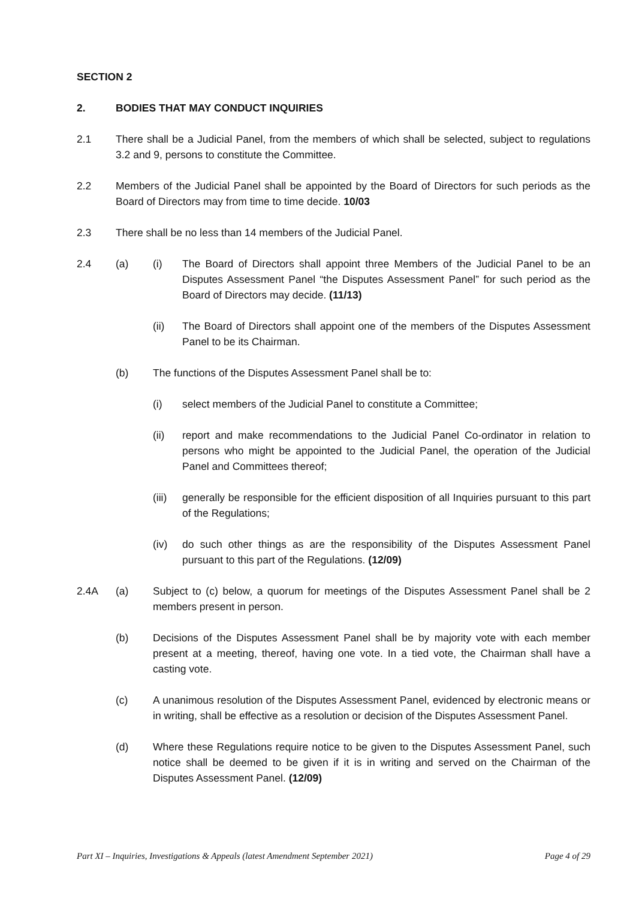SECTION 2
2. BODIES THAT MAY CONDUCT INQUIRIES
2.1 There shall be a Judicial Panel, from the members of which shall be selected, subject to regulations 3.2 and 9, persons to constitute the Committee.
2.2 Members of the Judicial Panel shall be appointed by the Board of Directors for such periods as the Board of Directors may from time to time decide. 10/03
2.3 There shall be no less than 14 members of the Judicial Panel.
2.4 (a) (i) The Board of Directors shall appoint three Members of the Judicial Panel to be an Disputes Assessment Panel “the Disputes Assessment Panel” for such period as the Board of Directors may decide. (11/13)
(ii) The Board of Directors shall appoint one of the members of the Disputes Assessment Panel to be its Chairman.
(b) The functions of the Disputes Assessment Panel shall be to:
(i) select members of the Judicial Panel to constitute a Committee;
(ii) report and make recommendations to the Judicial Panel Co-ordinator in relation to persons who might be appointed to the Judicial Panel, the operation of the Judicial Panel and Committees thereof;
(iii)
generally be responsible for the efficient disposition of all Inquiries pursuant to this part of the Regulations;
(iv) do such other things as are the responsibility of the Disputes Assessment Panel pursuant to this part of the Regulations. (12/09)
2.4A (a) Subject to (c) below, a quorum for meetings of the Disputes Assessment Panel shall be 2 members present in person.
(b) Decisions of the Disputes Assessment Panel shall be by majority vote with each member present at a meeting, thereof, having one vote. In a tied vote, the Chairman shall have a casting vote.
(c) A unanimous resolution of the Disputes Assessment Panel, evidenced by electronic means or in writing, shall be effective as a resolution or decision of the Disputes Assessment Panel.
(d) Where these Regulations require notice to be given to the Disputes Assessment Panel, such notice shall be deemed to be given if it is in writing and served on the Chairman of the Disputes Assessment Panel. (12/09)
Part XI – Inquiries, Investigations & Appeals (latest Amendment September 2021) Page 4 of 29